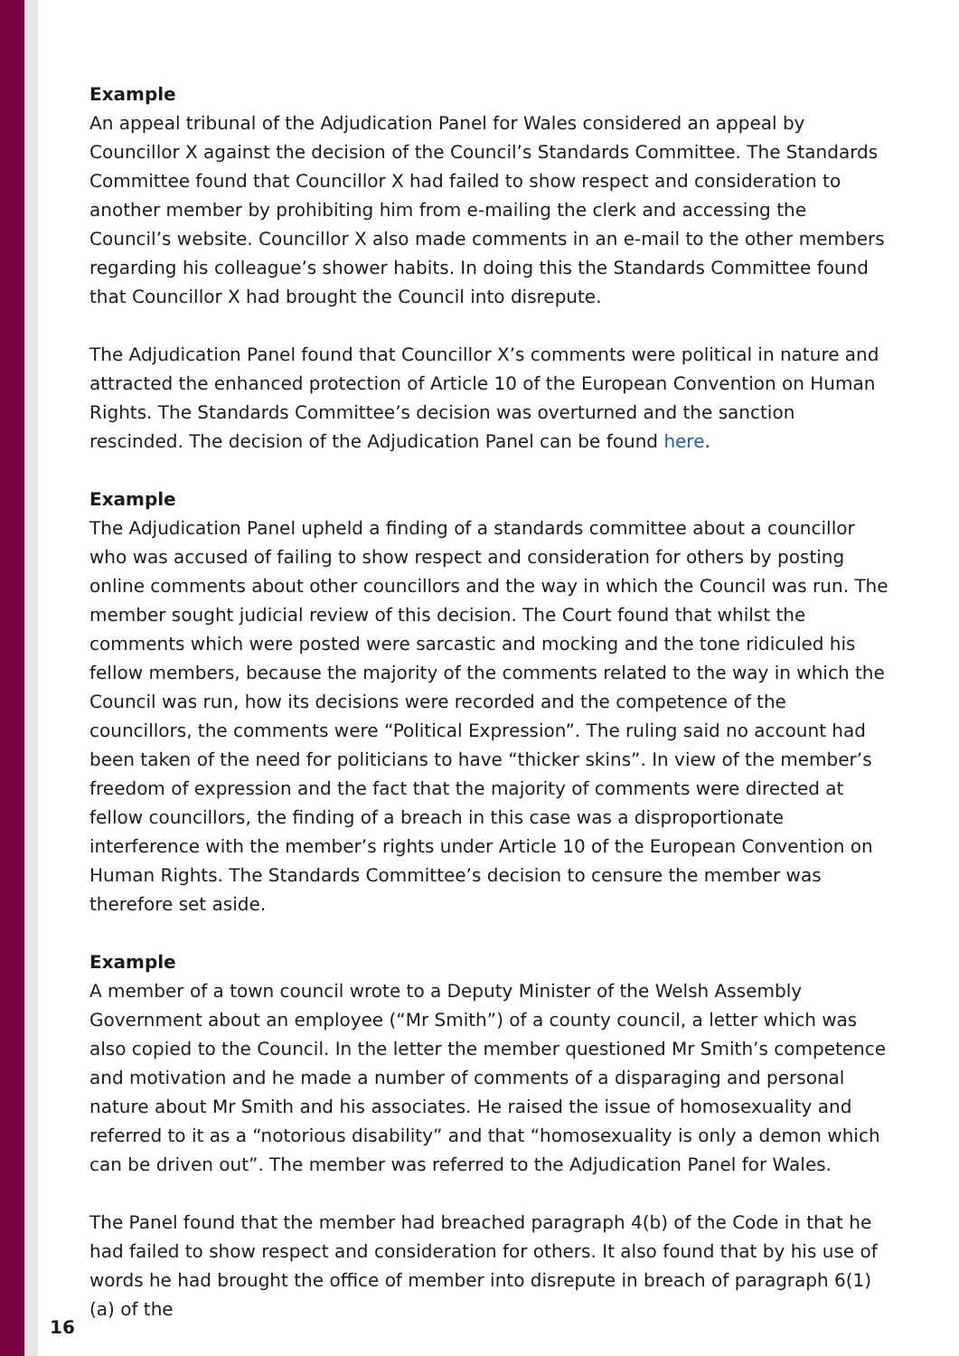Example
An appeal tribunal of the Adjudication Panel for Wales considered an appeal by Councillor X against the decision of the Council’s Standards Committee. The Standards Committee found that Councillor X had failed to show respect and consideration to another member by prohibiting him from e-mailing the clerk and accessing the Council’s website. Councillor X also made comments in an e-mail to the other members regarding his colleague’s shower habits. In doing this the Standards Committee found that Councillor X had brought the Council into disrepute.
The Adjudication Panel found that Councillor X’s comments were political in nature and attracted the enhanced protection of Article 10 of the European Convention on Human Rights. The Standards Committee’s decision was overturned and the sanction rescinded. The decision of the Adjudication Panel can be found here.
Example
The Adjudication Panel upheld a finding of a standards committee about a councillor who was accused of failing to show respect and consideration for others by posting online comments about other councillors and the way in which the Council was run. The member sought judicial review of this decision. The Court found that whilst the comments which were posted were sarcastic and mocking and the tone ridiculed his fellow members, because the majority of the comments related to the way in which the Council was run, how its decisions were recorded and the competence of the councillors, the comments were “Political Expression”. The ruling said no account had been taken of the need for politicians to have “thicker skins”. In view of the member’s freedom of expression and the fact that the majority of comments were directed at fellow councillors, the finding of a breach in this case was a disproportionate interference with the member’s rights under Article 10 of the European Convention on Human Rights. The Standards Committee’s decision to censure the member was therefore set aside.
Example
A member of a town council wrote to a Deputy Minister of the Welsh Assembly Government about an employee (“Mr Smith”) of a county council, a letter which was also copied to the Council. In the letter the member questioned Mr Smith’s competence and motivation and he made a number of comments of a disparaging and personal nature about Mr Smith and his associates. He raised the issue of homosexuality and referred to it as a “notorious disability” and that “homosexuality is only a demon which can be driven out”. The member was referred to the Adjudication Panel for Wales.
The Panel found that the member had breached paragraph 4(b) of the Code in that he had failed to show respect and consideration for others. It also found that by his use of words he had brought the office of member into disrepute in breach of paragraph 6(1)(a) of the
16